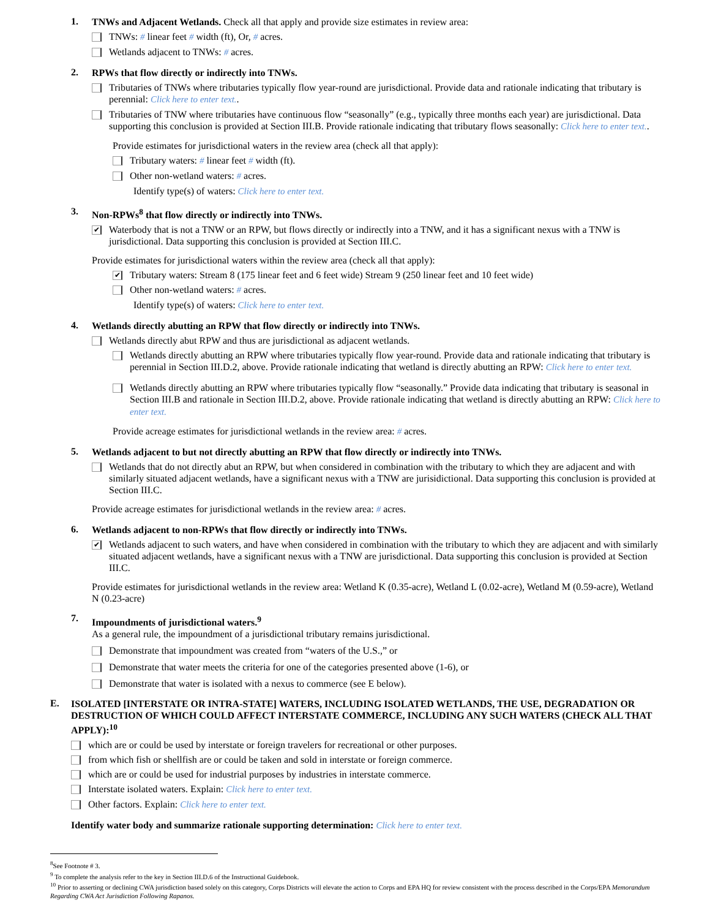1.
TNWs and Adjacent Wetlands. Check all that apply and provide size estimates in review area:
TNWs: # linear feet # width (ft), Or, # acres.
Wetlands adjacent to TNWs: # acres.
2.
RPWs that flow directly or indirectly into TNWs.
Tributaries of TNWs where tributaries typically flow year-round are jurisdictional. Provide data and rationale indicating that tributary is perennial: Click here to enter text..
Tributaries of TNW where tributaries have continuous flow “seasonally” (e.g., typically three months each year) are jurisdictional. Data supporting this conclusion is provided at Section III.B. Provide rationale indicating that tributary flows seasonally: Click here to enter text..
Provide estimates for jurisdictional waters in the review area (check all that apply):
Tributary waters: # linear feet # width (ft).
Other non-wetland waters: # acres.
Identify type(s) of waters: Click here to enter text.
3.
Non-RPWs<sup>8</sup> that flow directly or indirectly into TNWs.
✔
Waterbody that is not a TNW or an RPW, but flows directly or indirectly into a TNW, and it has a significant nexus with a TNW is jurisdictional. Data supporting this conclusion is provided at Section III.C.
Provide estimates for jurisdictional waters within the review area (check all that apply):
✔
Tributary waters: Stream 8 (175 linear feet and 6 feet wide) Stream 9 (250 linear feet and 10 feet wide)
Other non-wetland waters: # acres.
Identify type(s) of waters: Click here to enter text.
4.
Wetlands directly abutting an RPW that flow directly or indirectly into TNWs.
Wetlands directly abut RPW and thus are jurisdictional as adjacent wetlands.
Wetlands directly abutting an RPW where tributaries typically flow year-round. Provide data and rationale indicating that tributary is perennial in Section III.D.2, above. Provide rationale indicating that wetland is directly abutting an RPW: Click here to enter text.
Wetlands directly abutting an RPW where tributaries typically flow “seasonally.” Provide data indicating that tributary is seasonal in Section III.B and rationale in Section III.D.2, above. Provide rationale indicating that wetland is directly abutting an RPW: Click here to enter text.
Provide acreage estimates for jurisdictional wetlands in the review area: # acres.
5.
Wetlands adjacent to but not directly abutting an RPW that flow directly or indirectly into TNWs.
Wetlands that do not directly abut an RPW, but when considered in combination with the tributary to which they are adjacent and with similarly situated adjacent wetlands, have a significant nexus with a TNW are jurisidictional. Data supporting this conclusion is provided at Section III.C.
Provide acreage estimates for jurisdictional wetlands in the review area: # acres.
6.
Wetlands adjacent to non-RPWs that flow directly or indirectly into TNWs.
✔
Wetlands adjacent to such waters, and have when considered in combination with the tributary to which they are adjacent and with similarly situated adjacent wetlands, have a significant nexus with a TNW are jurisdictional. Data supporting this conclusion is provided at Section III.C.
Provide estimates for jurisdictional wetlands in the review area: Wetland K (0.35-acre), Wetland L (0.02-acre), Wetland M (0.59-acre), Wetland N (0.23-acre)
7.
Impoundments of jurisdictional waters.<sup>9</sup>
As a general rule, the impoundment of a jurisdictional tributary remains jurisdictional.
Demonstrate that impoundment was created from “waters of the U.S.,” or
Demonstrate that water meets the criteria for one of the categories presented above (1-6), or
Demonstrate that water is isolated with a nexus to commerce (see E below).
E.
ISOLATED [INTERSTATE OR INTRA-STATE] WATERS, INCLUDING ISOLATED WETLANDS, THE USE, DEGRADATION OR DESTRUCTION OF WHICH COULD AFFECT INTERSTATE COMMERCE, INCLUDING ANY SUCH WATERS (CHECK ALL THAT APPLY):<sup>10</sup>
which are or could be used by interstate or foreign travelers for recreational or other purposes.
from which fish or shellfish are or could be taken and sold in interstate or foreign commerce.
which are or could be used for industrial purposes by industries in interstate commerce.
Interstate isolated waters. Explain: Click here to enter text.
Other factors. Explain: Click here to enter text.
Identify water body and summarize rationale supporting determination: Click here to enter text.
<sup>8</sup> See Footnote # 3.
<sup>9</sup> To complete the analysis refer to the key in Section III.D.6 of the Instructional Guidebook.
<sup>10</sup> Prior to asserting or declining CWA jurisdiction based solely on this category, Corps Districts will elevate the action to Corps and EPA HQ for review consistent with the process described in the Corps/EPA Memorandum Regarding CWA Act Jurisdiction Following Rapanos.